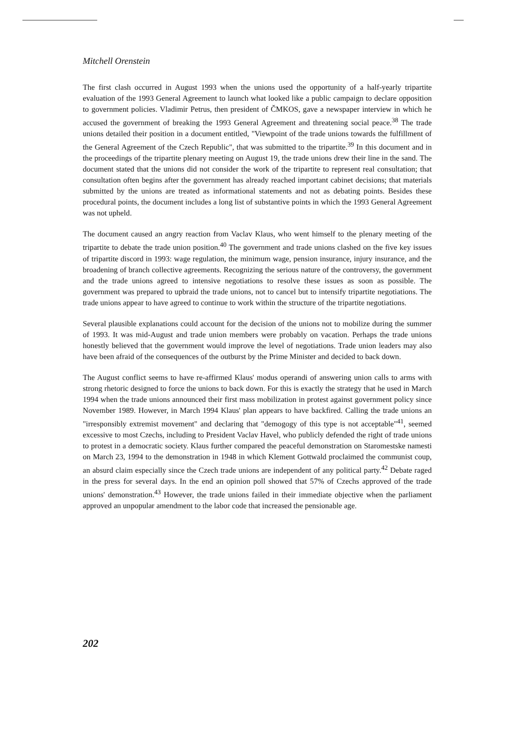Mitchell Orenstein
The first clash occurred in August 1993 when the unions used the opportunity of a half-yearly tripartite evaluation of the 1993 General Agreement to launch what looked like a public campaign to declare opposition to government policies. Vladimir Petrus, then president of ČMKOS, gave a newspaper interview in which he accused the government of breaking the 1993 General Agreement and threatening social peace.<sup>38</sup> The trade unions detailed their position in a document entitled, "Viewpoint of the trade unions towards the fulfillment of the General Agreement of the Czech Republic", that was submitted to the tripartite.<sup>39</sup> In this document and in the proceedings of the tripartite plenary meeting on August 19, the trade unions drew their line in the sand. The document stated that the unions did not consider the work of the tripartite to represent real consultation; that consultation often begins after the government has already reached important cabinet decisions; that materials submitted by the unions are treated as informational statements and not as debating points. Besides these procedural points, the document includes a long list of substantive points in which the 1993 General Agreement was not upheld.
The document caused an angry reaction from Vaclav Klaus, who went himself to the plenary meeting of the tripartite to debate the trade union position.<sup>40</sup> The government and trade unions clashed on the five key issues of tripartite discord in 1993: wage regulation, the minimum wage, pension insurance, injury insurance, and the broadening of branch collective agreements. Recognizing the serious nature of the controversy, the government and the trade unions agreed to intensive negotiations to resolve these issues as soon as possible. The government was prepared to upbraid the trade unions, not to cancel but to intensify tripartite negotiations. The trade unions appear to have agreed to continue to work within the structure of the tripartite negotiations.
Several plausible explanations could account for the decision of the unions not to mobilize during the summer of 1993. It was mid-August and trade union members were probably on vacation. Perhaps the trade unions honestly believed that the government would improve the level of negotiations. Trade union leaders may also have been afraid of the consequences of the outburst by the Prime Minister and decided to back down.
The August conflict seems to have re-affirmed Klaus' modus operandi of answering union calls to arms with strong rhetoric designed to force the unions to back down. For this is exactly the strategy that he used in March 1994 when the trade unions announced their first mass mobilization in protest against government policy since November 1989. However, in March 1994 Klaus' plan appears to have backfired. Calling the trade unions an "irresponsibly extremist movement" and declaring that "demogogy of this type is not acceptable"<sup>41</sup>, seemed excessive to most Czechs, including to President Vaclav Havel, who publicly defended the right of trade unions to protest in a democratic society. Klaus further compared the peaceful demonstration on Staromestske namesti on March 23, 1994 to the demonstration in 1948 in which Klement Gottwald proclaimed the communist coup, an absurd claim especially since the Czech trade unions are independent of any political party.<sup>42</sup> Debate raged in the press for several days. In the end an opinion poll showed that 57% of Czechs approved of the trade unions' demonstration.<sup>43</sup> However, the trade unions failed in their immediate objective when the parliament approved an unpopular amendment to the labor code that increased the pensionable age.
202